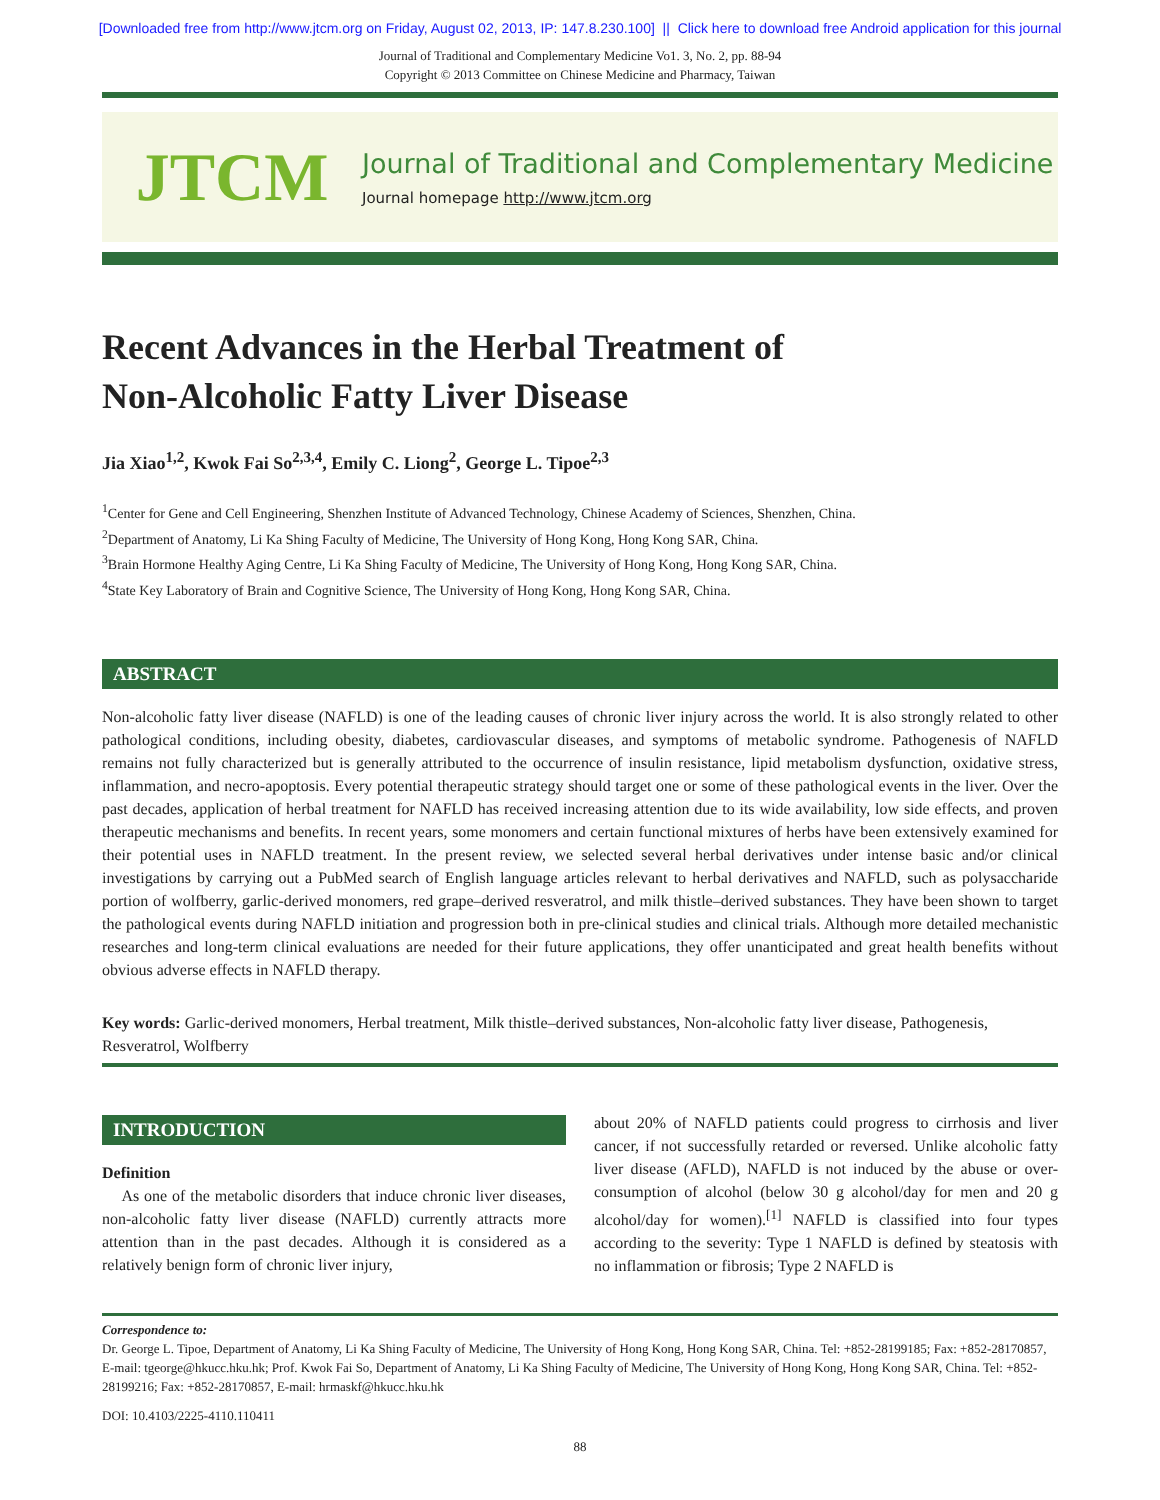[Downloaded free from http://www.jtcm.org on Friday, August 02, 2013, IP: 147.8.230.100] || Click here to download free Android application for this journal
Journal of Traditional and Complementary Medicine Vo1. 3, No. 2, pp. 88-94
Copyright © 2013 Committee on Chinese Medicine and Pharmacy, Taiwan
JTCM
Journal of Traditional and Complementary Medicine
Journal homepage http://www.jtcm.org
Recent Advances in the Herbal Treatment of
Non-Alcoholic Fatty Liver Disease
Jia Xiao<sup>1,2</sup>, Kwok Fai So<sup>2,3,4</sup>, Emily C. Liong<sup>2</sup>, George L. Tipoe<sup>2,3</sup>
<sup>1</sup> Center for Gene and Cell Engineering, Shenzhen Institute of Advanced Technology, Chinese Academy of Sciences, Shenzhen, China.
<sup>2</sup> Department of Anatomy, Li Ka Shing Faculty of Medicine, The University of Hong Kong, Hong Kong SAR, China.
<sup>3</sup> Brain Hormone Healthy Aging Centre, Li Ka Shing Faculty of Medicine, The University of Hong Kong, Hong Kong SAR, China.
<sup>4</sup> State Key Laboratory of Brain and Cognitive Science, The University of Hong Kong, Hong Kong SAR, China.
ABSTRACT
Non-alcoholic fatty liver disease (NAFLD) is one of the leading causes of chronic liver injury across the world. It is also strongly related to other pathological conditions, including obesity, diabetes, cardiovascular diseases, and symptoms of metabolic syndrome. Pathogenesis of NAFLD remains not fully characterized but is generally attributed to the occurrence of insulin resistance, lipid metabolism dysfunction, oxidative stress, inflammation, and necro-apoptosis. Every potential therapeutic strategy should target one or some of these pathological events in the liver. Over the past decades, application of herbal treatment for NAFLD has received increasing attention due to its wide availability, low side effects, and proven therapeutic mechanisms and benefits. In recent years, some monomers and certain functional mixtures of herbs have been extensively examined for their potential uses in NAFLD treatment. In the present review, we selected several herbal derivatives under intense basic and/or clinical investigations by carrying out a PubMed search of English language articles relevant to herbal derivatives and NAFLD, such as polysaccharide portion of wolfberry, garlic-derived monomers, red grape–derived resveratrol, and milk thistle–derived substances. They have been shown to target the pathological events during NAFLD initiation and progression both in pre-clinical studies and clinical trials. Although more detailed mechanistic researches and long-term clinical evaluations are needed for their future applications, they offer unanticipated and great health benefits without obvious adverse effects in NAFLD therapy.
Key words: Garlic-derived monomers, Herbal treatment, Milk thistle–derived substances, Non-alcoholic fatty liver disease, Pathogenesis, Resveratrol, Wolfberry
INTRODUCTION
Definition
As one of the metabolic disorders that induce chronic liver diseases, non-alcoholic fatty liver disease (NAFLD) currently attracts more attention than in the past decades. Although it is considered as a relatively benign form of chronic liver injury,
about 20% of NAFLD patients could progress to cirrhosis and liver cancer, if not successfully retarded or reversed. Unlike alcoholic fatty liver disease (AFLD), NAFLD is not induced by the abuse or over-consumption of alcohol (below 30 g alcohol/day for men and 20 g alcohol/day for women).<sup>[1]</sup> NAFLD is classified into four types according to the severity: Type 1 NAFLD is defined by steatosis with no inflammation or fibrosis; Type 2 NAFLD is
Correspondence to:
Dr. George L. Tipoe, Department of Anatomy, Li Ka Shing Faculty of Medicine, The University of Hong Kong, Hong Kong SAR, China. Tel: +852-28199185; Fax: +852-28170857, E-mail: tgeorge@hkucc.hku.hk; Prof. Kwok Fai So, Department of Anatomy, Li Ka Shing Faculty of Medicine, The University of Hong Kong, Hong Kong SAR, China. Tel: +852-28199216; Fax: +852-28170857, E-mail: hrmaskf@hkucc.hku.hk
DOI: 10.4103/2225-4110.110411
88